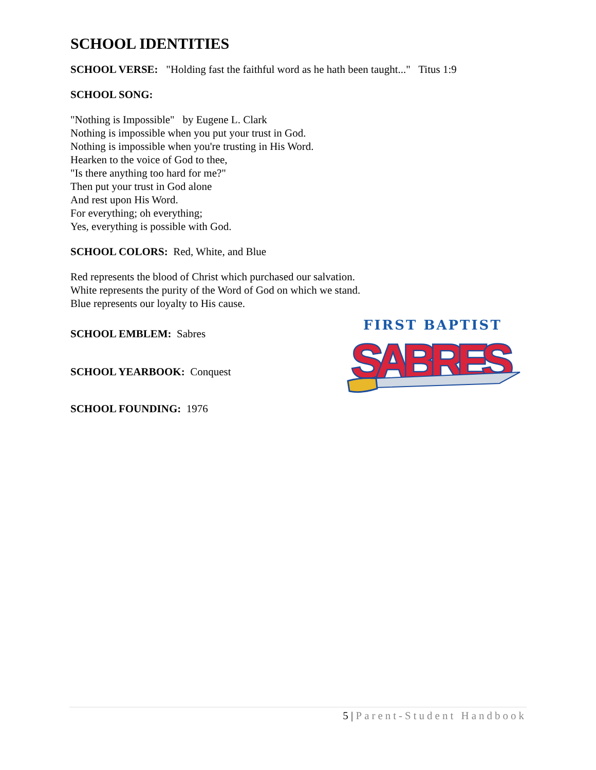SCHOOL IDENTITIES
SCHOOL VERSE: "Holding fast the faithful word as he hath been taught..." Titus 1:9
SCHOOL SONG:
"Nothing is Impossible" by Eugene L. Clark
Nothing is impossible when you put your trust in God.
Nothing is impossible when you're trusting in His Word.
Hearken to the voice of God to thee,
"Is there anything too hard for me?"
Then put your trust in God alone
And rest upon His Word.
For everything; oh everything;
Yes, everything is possible with God.
SCHOOL COLORS: Red, White, and Blue
Red represents the blood of Christ which purchased our salvation.
White represents the purity of the Word of God on which we stand.
Blue represents our loyalty to His cause.
SCHOOL EMBLEM: Sabres
SCHOOL YEARBOOK: Conquest
SCHOOL FOUNDING: 1976
FIRST BAPTIST
SABRES
5 | Parent-Student Handbook